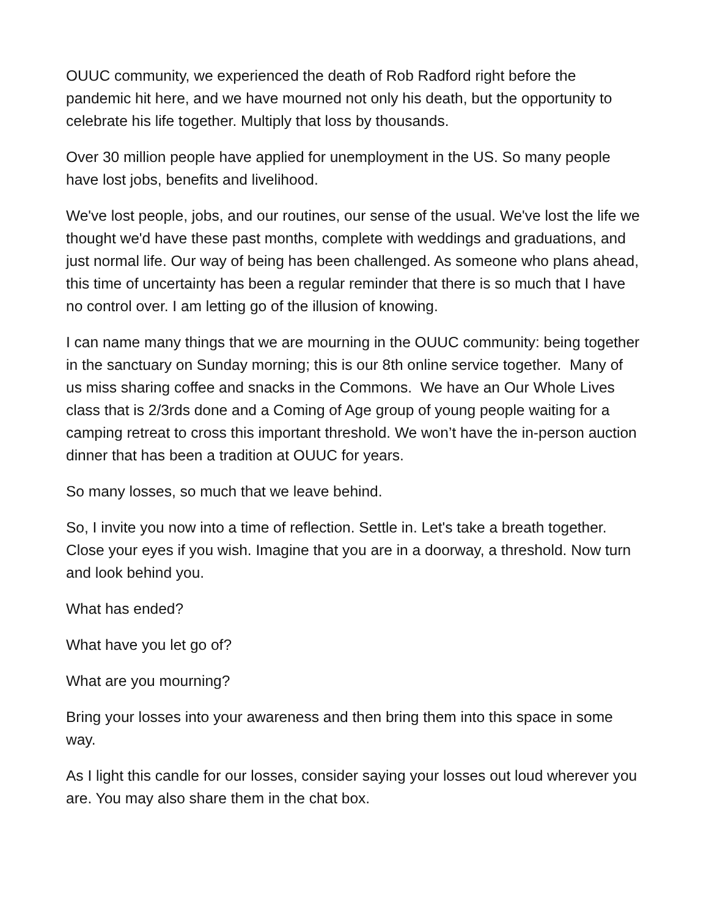OUUC community, we experienced the death of Rob Radford right before the pandemic hit here, and we have mourned not only his death, but the opportunity to celebrate his life together. Multiply that loss by thousands.
Over 30 million people have applied for unemployment in the US. So many people have lost jobs, benefits and livelihood.
We've lost people, jobs, and our routines, our sense of the usual. We've lost the life we thought we'd have these past months, complete with weddings and graduations, and just normal life. Our way of being has been challenged. As someone who plans ahead, this time of uncertainty has been a regular reminder that there is so much that I have no control over. I am letting go of the illusion of knowing.
I can name many things that we are mourning in the OUUC community: being together in the sanctuary on Sunday morning; this is our 8th online service together. Many of us miss sharing coffee and snacks in the Commons. We have an Our Whole Lives class that is 2/3rds done and a Coming of Age group of young people waiting for a camping retreat to cross this important threshold. We won’t have the in-person auction dinner that has been a tradition at OUUC for years.
So many losses, so much that we leave behind.
So, I invite you now into a time of reflection. Settle in. Let's take a breath together. Close your eyes if you wish. Imagine that you are in a doorway, a threshold. Now turn and look behind you.
What has ended?
What have you let go of?
What are you mourning?
Bring your losses into your awareness and then bring them into this space in some way.
As I light this candle for our losses, consider saying your losses out loud wherever you are. You may also share them in the chat box.